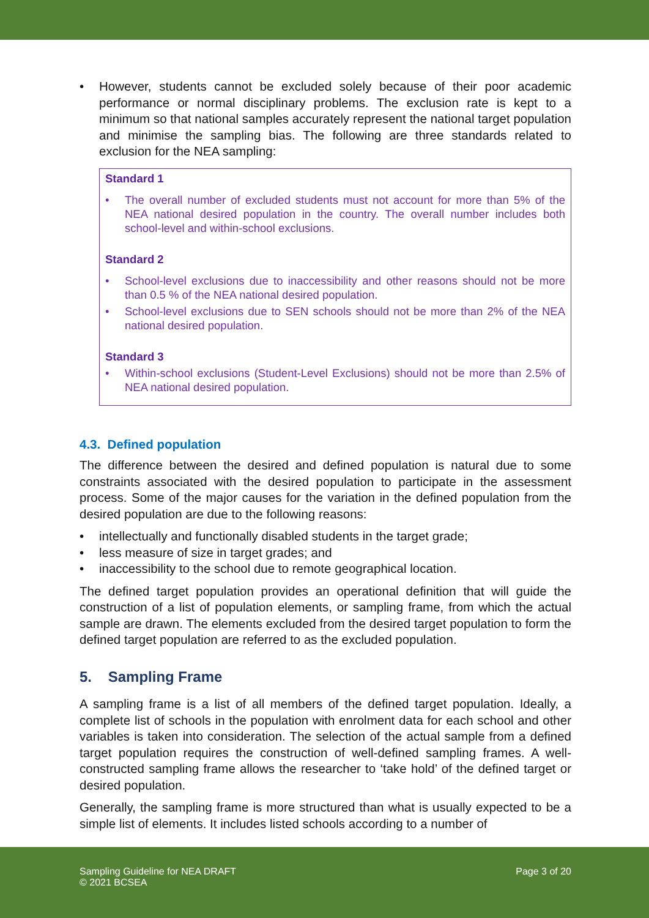• However, students cannot be excluded solely because of their poor academic performance or normal disciplinary problems. The exclusion rate is kept to a minimum so that national samples accurately represent the national target population and minimise the sampling bias. The following are three standards related to exclusion for the NEA sampling:
Standard 1
• The overall number of excluded students must not account for more than 5% of the NEA national desired population in the country. The overall number includes both school-level and within-school exclusions.
Standard 2
• School-level exclusions due to inaccessibility and other reasons should not be more than 0.5 % of the NEA national desired population.
• School-level exclusions due to SEN schools should not be more than 2% of the NEA national desired population.
Standard 3
• Within-school exclusions (Student-Level Exclusions) should not be more than 2.5% of NEA national desired population.
4.3. Defined population
The difference between the desired and defined population is natural due to some constraints associated with the desired population to participate in the assessment process. Some of the major causes for the variation in the defined population from the desired population are due to the following reasons:
• intellectually and functionally disabled students in the target grade;
• less measure of size in target grades; and
• inaccessibility to the school due to remote geographical location.
The defined target population provides an operational definition that will guide the construction of a list of population elements, or sampling frame, from which the actual sample are drawn. The elements excluded from the desired target population to form the defined target population are referred to as the excluded population.
5. Sampling Frame
A sampling frame is a list of all members of the defined target population. Ideally, a complete list of schools in the population with enrolment data for each school and other variables is taken into consideration. The selection of the actual sample from a defined target population requires the construction of well-defined sampling frames. A well-constructed sampling frame allows the researcher to ‘take hold’ of the defined target or desired population.
Generally, the sampling frame is more structured than what is usually expected to be a simple list of elements. It includes listed schools according to a number of
Sampling Guideline for NEA DRAFT
© 2021 BCSEA
Page 3 of 20